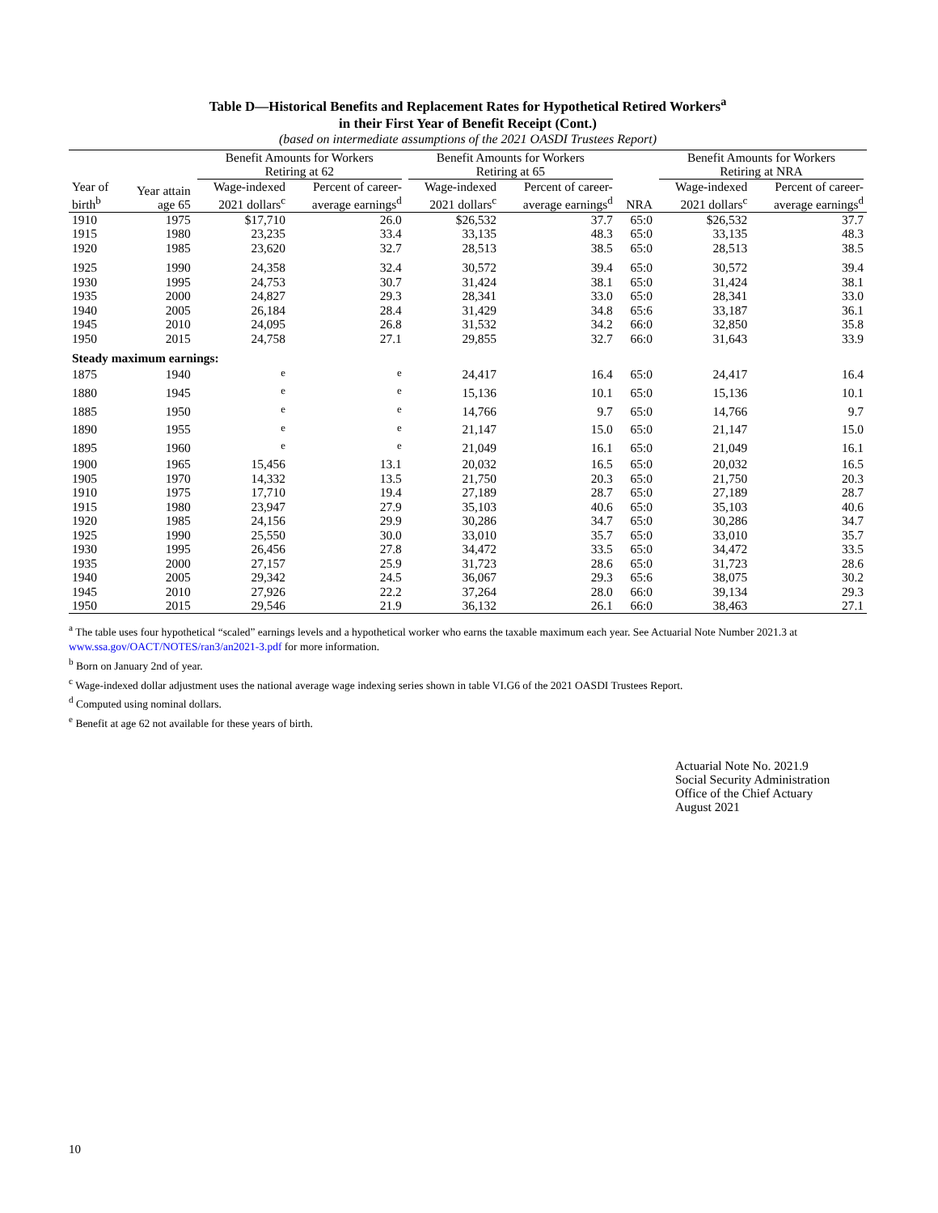Table D—Historical Benefits and Replacement Rates for Hypothetical Retired Workers<sup>a</sup>
in their First Year of Benefit Receipt (Cont.)
(based on intermediate assumptions of the 2021 OASDI Trustees Report)
| | | Benefit Amounts for Workers Retiring at 62 | | Benefit Amounts for Workers Retiring at 65 | | | Benefit Amounts for Workers Retiring at NRA | |
| --- | --- | --- | --- | --- | --- | --- | --- | --- |
| Year of birth<sup>b</sup> | Year attain age 65 | Wage-indexed 2021 dollars<sup>c</sup> | Percent of career- average earnings<sup>d</sup> | Wage-indexed 2021 dollars<sup>c</sup> | Percent of career- average earnings<sup>d</sup> | NRA | Wage-indexed 2021 dollars<sup>c</sup> | Percent of career- average earnings<sup>d</sup> |
| 1910 | 1975 | $17,710 | 26.0 | $26,532 | 37.7 | 65:0 | $26,532 | 37.7 |
| 1915 | 1980 | 23,235 | 33.4 | 33,135 | 48.3 | 65:0 | 33,135 | 48.3 |
| 1920 | 1985 | 23,620 | 32.7 | 28,513 | 38.5 | 65:0 | 28,513 | 38.5 |
| 1925 | 1990 | 24,358 | 32.4 | 30,572 | 39.4 | 65:0 | 30,572 | 39.4 |
| 1930 | 1995 | 24,753 | 30.7 | 31,424 | 38.1 | 65:0 | 31,424 | 38.1 |
| 1935 | 2000 | 24,827 | 29.3 | 28,341 | 33.0 | 65:0 | 28,341 | 33.0 |
| 1940 | 2005 | 26,184 | 28.4 | 31,429 | 34.8 | 65:6 | 33,187 | 36.1 |
| 1945 | 2010 | 24,095 | 26.8 | 31,532 | 34.2 | 66:0 | 32,850 | 35.8 |
| 1950 | 2015 | 24,758 | 27.1 | 29,855 | 32.7 | 66:0 | 31,643 | 33.9 |
| Steady maximum earnings: | | | | | | | | |
| 1875 | 1940 | <sup>e</sup> | <sup>e</sup> | 24,417 | 16.4 | 65:0 | 24,417 | 16.4 |
| 1880 | 1945 | <sup>e</sup> | <sup>e</sup> | 15,136 | 10.1 | 65:0 | 15,136 | 10.1 |
| 1885 | 1950 | <sup>e</sup> | <sup>e</sup> | 14,766 | 9.7 | 65:0 | 14,766 | 9.7 |
| 1890 | 1955 | <sup>e</sup> | <sup>e</sup> | 21,147 | 15.0 | 65:0 | 21,147 | 15.0 |
| 1895 | 1960 | <sup>e</sup> | <sup>e</sup> | 21,049 | 16.1 | 65:0 | 21,049 | 16.1 |
| 1900 | 1965 | 15,456 | 13.1 | 20,032 | 16.5 | 65:0 | 20,032 | 16.5 |
| 1905 | 1970 | 14,332 | 13.5 | 21,750 | 20.3 | 65:0 | 21,750 | 20.3 |
| 1910 | 1975 | 17,710 | 19.4 | 27,189 | 28.7 | 65:0 | 27,189 | 28.7 |
| 1915 | 1980 | 23,947 | 27.9 | 35,103 | 40.6 | 65:0 | 35,103 | 40.6 |
| 1920 | 1985 | 24,156 | 29.9 | 30,286 | 34.7 | 65:0 | 30,286 | 34.7 |
| 1925 | 1990 | 25,550 | 30.0 | 33,010 | 35.7 | 65:0 | 33,010 | 35.7 |
| 1930 | 1995 | 26,456 | 27.8 | 34,472 | 33.5 | 65:0 | 34,472 | 33.5 |
| 1935 | 2000 | 27,157 | 25.9 | 31,723 | 28.6 | 65:0 | 31,723 | 28.6 |
| 1940 | 2005 | 29,342 | 24.5 | 36,067 | 29.3 | 65:6 | 38,075 | 30.2 |
| 1945 | 2010 | 27,926 | 22.2 | 37,264 | 28.0 | 66:0 | 39,134 | 29.3 |
| 1950 | 2015 | 29,546 | 21.9 | 36,132 | 26.1 | 66:0 | 38,463 | 27.1 |
<sup>a</sup> The table uses four hypothetical “scaled” earnings levels and a hypothetical worker who earns the taxable maximum each year. See Actuarial Note Number 2021.3 at www.ssa.gov/OACT/NOTES/ran3/an2021-3.pdf for more information.
<sup>b</sup> Born on January 2nd of year.
<sup>c</sup> Wage-indexed dollar adjustment uses the national average wage indexing series shown in table VI.G6 of the 2021 OASDI Trustees Report.
<sup>d</sup> Computed using nominal dollars.
<sup>e</sup> Benefit at age 62 not available for these years of birth.
Actuarial Note No. 2021.9
Social Security Administration
Office of the Chief Actuary
August 2021
10